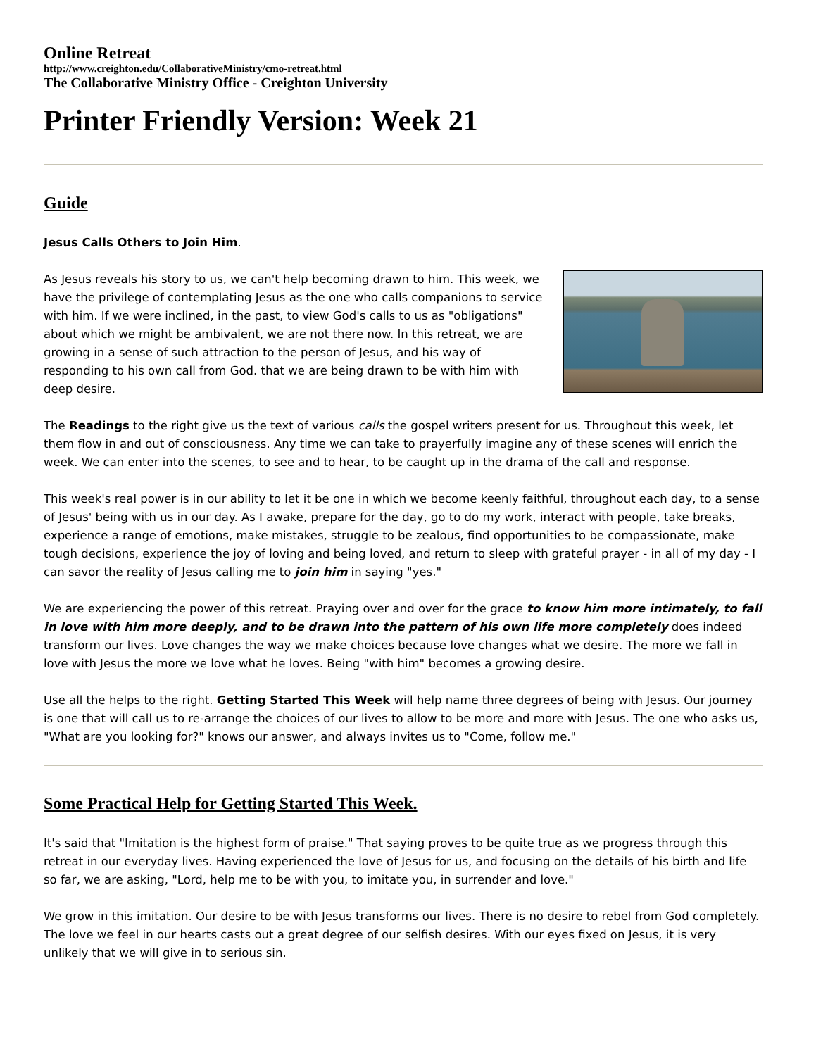Online Retreat
http://www.creighton.edu/CollaborativeMinistry/cmo-retreat.html
The Collaborative Ministry Office - Creighton University
Printer Friendly Version: Week 21
Guide
Jesus Calls Others to Join Him.
As Jesus reveals his story to us, we can't help becoming drawn to him. This week, we have the privilege of contemplating Jesus as the one who calls companions to service with him. If we were inclined, in the past, to view God's calls to us as "obligations" about which we might be ambivalent, we are not there now. In this retreat, we are growing in a sense of such attraction to the person of Jesus, and his way of responding to his own call from God. that we are being drawn to be with him with deep desire.
The Readings to the right give us the text of various calls the gospel writers present for us. Throughout this week, let them flow in and out of consciousness. Any time we can take to prayerfully imagine any of these scenes will enrich the week. We can enter into the scenes, to see and to hear, to be caught up in the drama of the call and response.
This week's real power is in our ability to let it be one in which we become keenly faithful, throughout each day, to a sense of Jesus' being with us in our day. As I awake, prepare for the day, go to do my work, interact with people, take breaks, experience a range of emotions, make mistakes, struggle to be zealous, find opportunities to be compassionate, make tough decisions, experience the joy of loving and being loved, and return to sleep with grateful prayer - in all of my day - I can savor the reality of Jesus calling me to join him in saying "yes."
We are experiencing the power of this retreat. Praying over and over for the grace to know him more intimately, to fall in love with him more deeply, and to be drawn into the pattern of his own life more completely does indeed transform our lives. Love changes the way we make choices because love changes what we desire. The more we fall in love with Jesus the more we love what he loves. Being "with him" becomes a growing desire.
Use all the helps to the right. Getting Started This Week will help name three degrees of being with Jesus. Our journey is one that will call us to re-arrange the choices of our lives to allow to be more and more with Jesus. The one who asks us, "What are you looking for?" knows our answer, and always invites us to "Come, follow me."
Some Practical Help for Getting Started This Week.
It's said that "Imitation is the highest form of praise." That saying proves to be quite true as we progress through this retreat in our everyday lives. Having experienced the love of Jesus for us, and focusing on the details of his birth and life so far, we are asking, "Lord, help me to be with you, to imitate you, in surrender and love."
We grow in this imitation. Our desire to be with Jesus transforms our lives. There is no desire to rebel from God completely. The love we feel in our hearts casts out a great degree of our selfish desires. With our eyes fixed on Jesus, it is very unlikely that we will give in to serious sin.